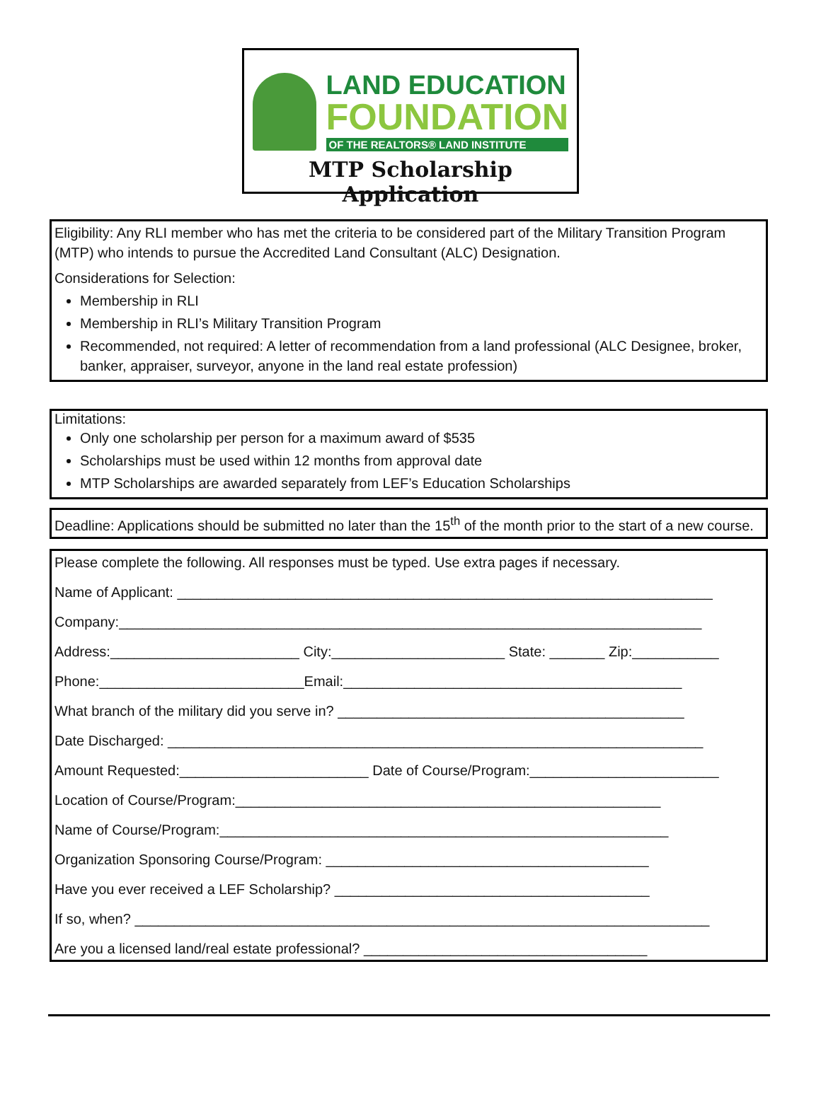LAND EDUCATION
FOUNDATION
OF THE REALTORS® LAND INSTITUTE
MTP Scholarship Application
Eligibility: Any RLI member who has met the criteria to be considered part of the Military Transition Program (MTP) who intends to pursue the Accredited Land Consultant (ALC) Designation.
Considerations for Selection:
Membership in RLI
Membership in RLI’s Military Transition Program
Recommended, not required: A letter of recommendation from a land professional (ALC Designee, broker, banker, appraiser, surveyor, anyone in the land real estate profession)
Limitations:
Only one scholarship per person for a maximum award of $535
Scholarships must be used within 12 months from approval date
MTP Scholarships are awarded separately from LEF’s Education Scholarships
Deadline: Applications should be submitted no later than the 15<sup>th</sup> of the month prior to the start of a new course.
Please complete the following. All responses must be typed. Use extra pages if necessary.
Name of Applicant: ____________________________________________________________________
Company:__________________________________________________________________________
Address:________________________ City:______________________ State: _______ Zip:___________
Phone:__________________________Email:___________________________________________
What branch of the military did you serve in? ____________________________________________
Date Discharged: ____________________________________________________________________
Amount Requested:________________________ Date of Course/Program:________________________
Location of Course/Program:______________________________________________________
Name of Course/Program:_________________________________________________________
Organization Sponsoring Course/Program: _________________________________________
Have you ever received a LEF Scholarship? ________________________________________
If so, when? _________________________________________________________________________
Are you a licensed land/real estate professional? ____________________________________